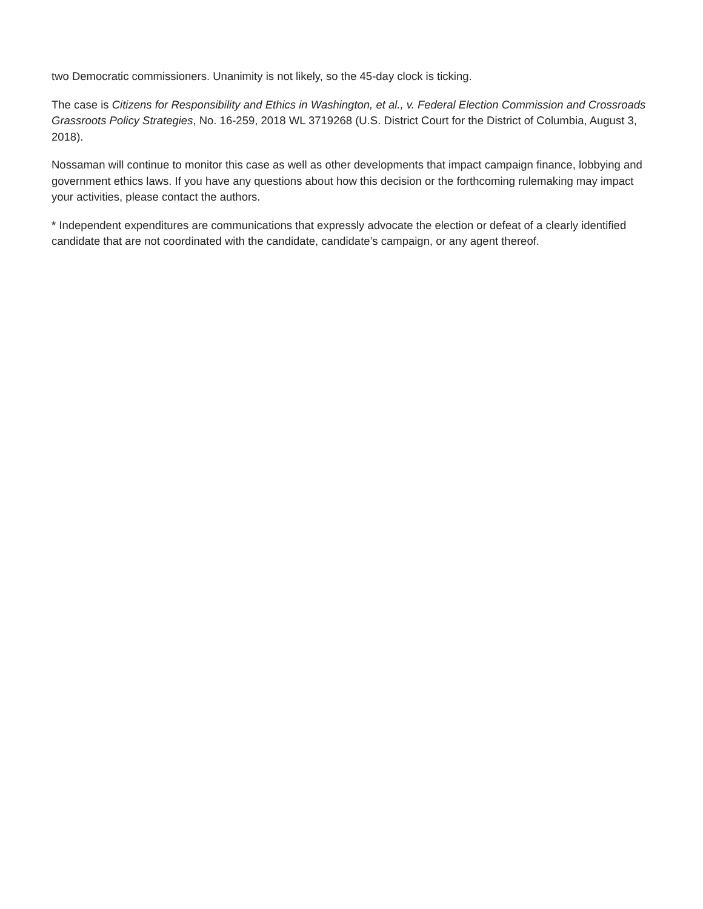two Democratic commissioners. Unanimity is not likely, so the 45-day clock is ticking.
The case is Citizens for Responsibility and Ethics in Washington, et al., v. Federal Election Commission and Crossroads Grassroots Policy Strategies, No. 16-259, 2018 WL 3719268 (U.S. District Court for the District of Columbia, August 3, 2018).
Nossaman will continue to monitor this case as well as other developments that impact campaign finance, lobbying and government ethics laws. If you have any questions about how this decision or the forthcoming rulemaking may impact your activities, please contact the authors.
* Independent expenditures are communications that expressly advocate the election or defeat of a clearly identified candidate that are not coordinated with the candidate, candidate’s campaign, or any agent thereof.